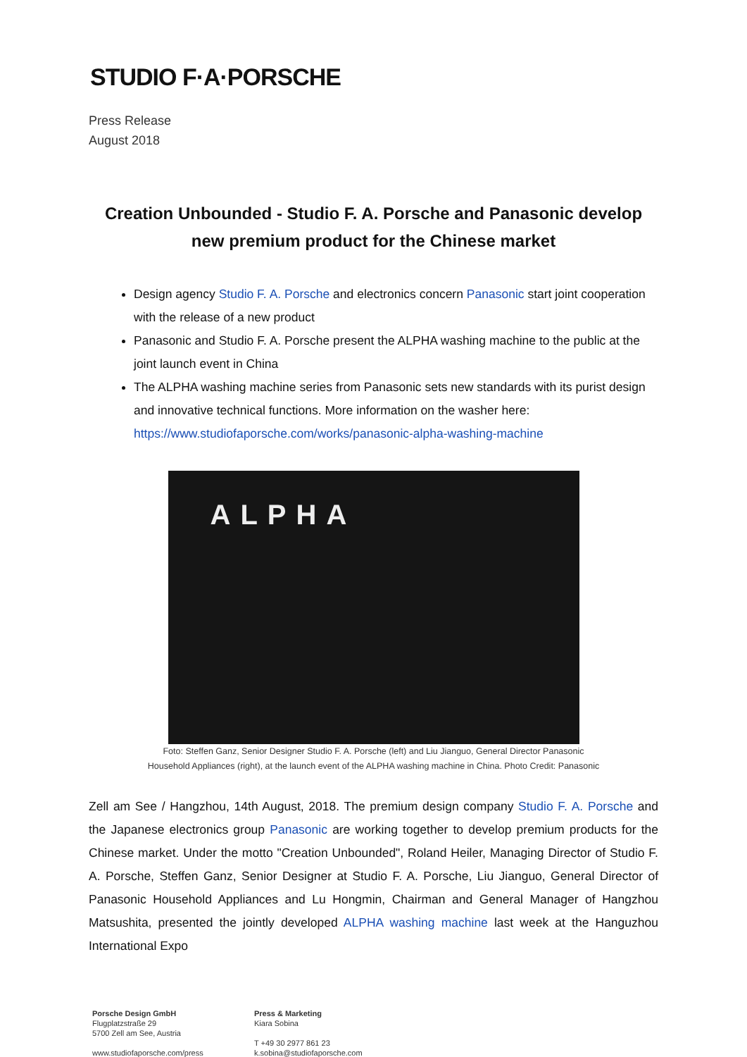STUDIO F·A·PORSCHE
Press Release
August 2018
Creation Unbounded - Studio F. A. Porsche and Panasonic develop new premium product for the Chinese market
Design agency Studio F. A. Porsche and electronics concern Panasonic start joint cooperation with the release of a new product
Panasonic and Studio F. A. Porsche present the ALPHA washing machine to the public at the joint launch event in China
The ALPHA washing machine series from Panasonic sets new standards with its purist design and innovative technical functions. More information on the washer here: https://www.studiofaporsche.com/works/panasonic-alpha-washing-machine
ALPHA
Foto: Steffen Ganz, Senior Designer Studio F. A. Porsche (left) and Liu Jianguo, General Director Panasonic
Household Appliances (right), at the launch event of the ALPHA washing machine in China. Photo Credit: Panasonic
Zell am See / Hangzhou, 14th August, 2018. The premium design company Studio F. A. Porsche and the Japanese electronics group Panasonic are working together to develop premium products for the Chinese market. Under the motto "Creation Unbounded", Roland Heiler, Managing Director of Studio F. A. Porsche, Steffen Ganz, Senior Designer at Studio F. A. Porsche, Liu Jianguo, General Director of Panasonic Household Appliances and Lu Hongmin, Chairman and General Manager of Hangzhou Matsushita, presented the jointly developed ALPHA washing machine last week at the Hanguzhou International Expo
Porsche Design GmbH
Flugplatzstraße 29
5700 Zell am See, Austria
www.studiofaporsche.com/press
Press & Marketing
Kiara Sobina
T +49 30 2977 861 23
k.sobina@studiofaporsche.com